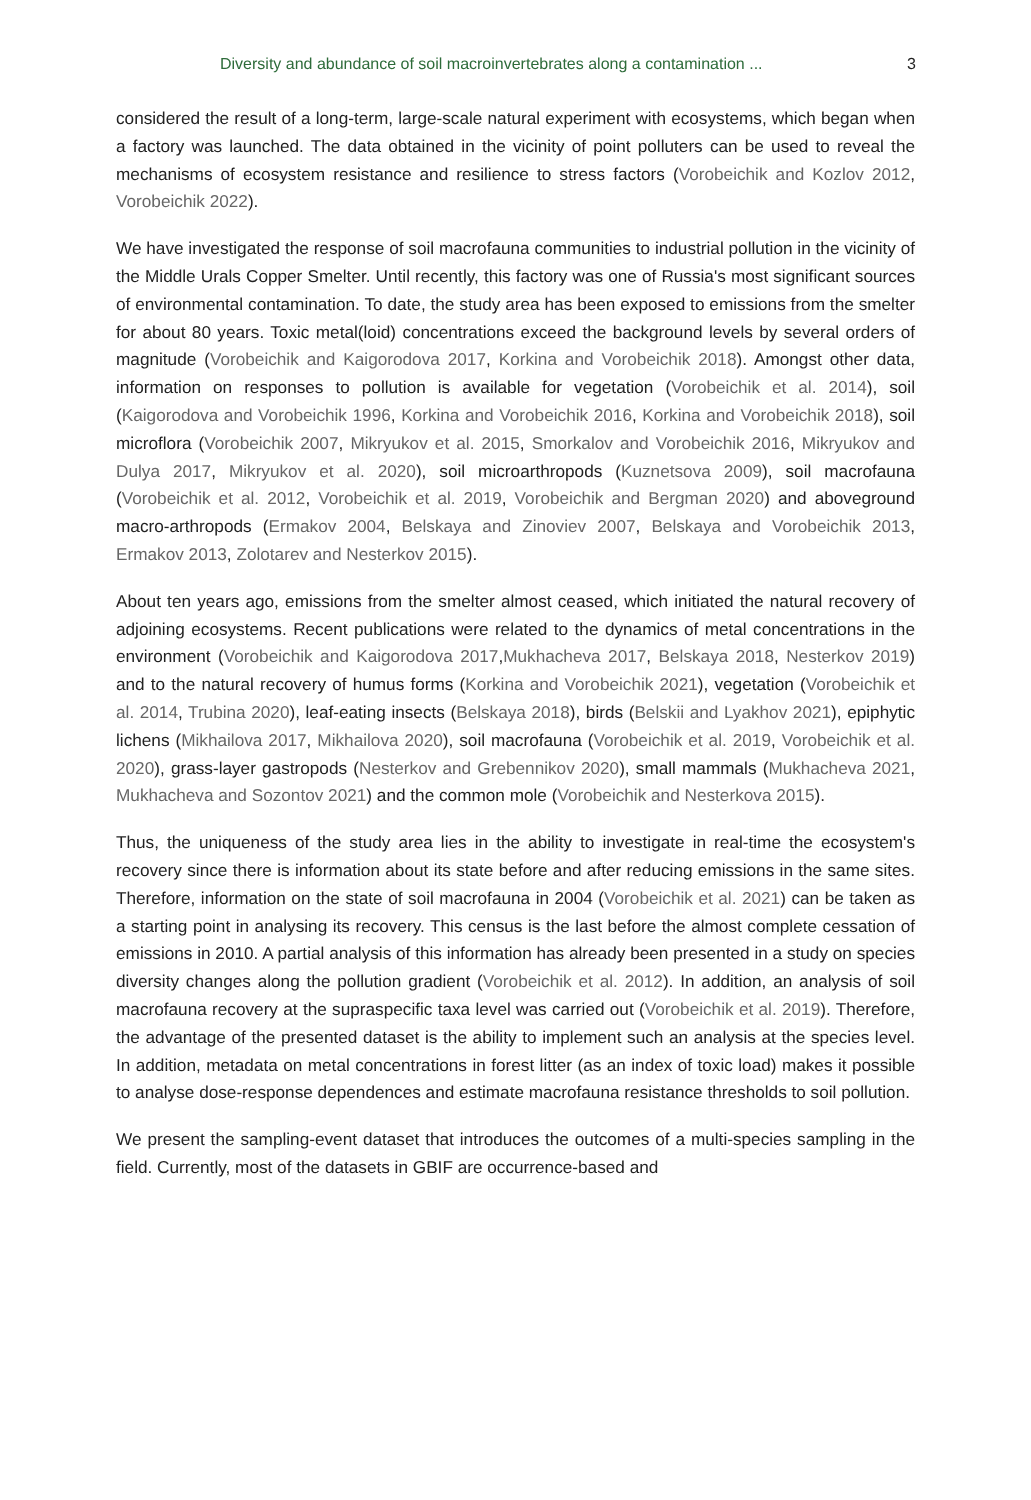Diversity and abundance of soil macroinvertebrates along a contamination ... 3
considered the result of a long-term, large-scale natural experiment with ecosystems, which began when a factory was launched. The data obtained in the vicinity of point polluters can be used to reveal the mechanisms of ecosystem resistance and resilience to stress factors (Vorobeichik and Kozlov 2012, Vorobeichik 2022).
We have investigated the response of soil macrofauna communities to industrial pollution in the vicinity of the Middle Urals Copper Smelter. Until recently, this factory was one of Russia's most significant sources of environmental contamination. To date, the study area has been exposed to emissions from the smelter for about 80 years. Toxic metal(loid) concentrations exceed the background levels by several orders of magnitude (Vorobeichik and Kaigorodova 2017, Korkina and Vorobeichik 2018). Amongst other data, information on responses to pollution is available for vegetation (Vorobeichik et al. 2014), soil (Kaigorodova and Vorobeichik 1996, Korkina and Vorobeichik 2016, Korkina and Vorobeichik 2018), soil microflora (Vorobeichik 2007, Mikryukov et al. 2015, Smorkalov and Vorobeichik 2016, Mikryukov and Dulya 2017, Mikryukov et al. 2020), soil microarthropods (Kuznetsova 2009), soil macrofauna (Vorobeichik et al. 2012, Vorobeichik et al. 2019, Vorobeichik and Bergman 2020) and aboveground macro-arthropods (Ermakov 2004, Belskaya and Zinoviev 2007, Belskaya and Vorobeichik 2013, Ermakov 2013, Zolotarev and Nesterkov 2015).
About ten years ago, emissions from the smelter almost ceased, which initiated the natural recovery of adjoining ecosystems. Recent publications were related to the dynamics of metal concentrations in the environment (Vorobeichik and Kaigorodova 2017,Mukhacheva 2017, Belskaya 2018, Nesterkov 2019) and to the natural recovery of humus forms (Korkina and Vorobeichik 2021), vegetation (Vorobeichik et al. 2014, Trubina 2020), leaf-eating insects (Belskaya 2018), birds (Belskii and Lyakhov 2021), epiphytic lichens (Mikhailova 2017, Mikhailova 2020), soil macrofauna (Vorobeichik et al. 2019, Vorobeichik et al. 2020), grass-layer gastropods (Nesterkov and Grebennikov 2020), small mammals (Mukhacheva 2021, Mukhacheva and Sozontov 2021) and the common mole (Vorobeichik and Nesterkova 2015).
Thus, the uniqueness of the study area lies in the ability to investigate in real-time the ecosystem's recovery since there is information about its state before and after reducing emissions in the same sites. Therefore, information on the state of soil macrofauna in 2004 (Vorobeichik et al. 2021) can be taken as a starting point in analysing its recovery. This census is the last before the almost complete cessation of emissions in 2010. A partial analysis of this information has already been presented in a study on species diversity changes along the pollution gradient (Vorobeichik et al. 2012). In addition, an analysis of soil macrofauna recovery at the supraspecific taxa level was carried out (Vorobeichik et al. 2019). Therefore, the advantage of the presented dataset is the ability to implement such an analysis at the species level. In addition, metadata on metal concentrations in forest litter (as an index of toxic load) makes it possible to analyse dose-response dependences and estimate macrofauna resistance thresholds to soil pollution.
We present the sampling-event dataset that introduces the outcomes of a multi-species sampling in the field. Currently, most of the datasets in GBIF are occurrence-based and